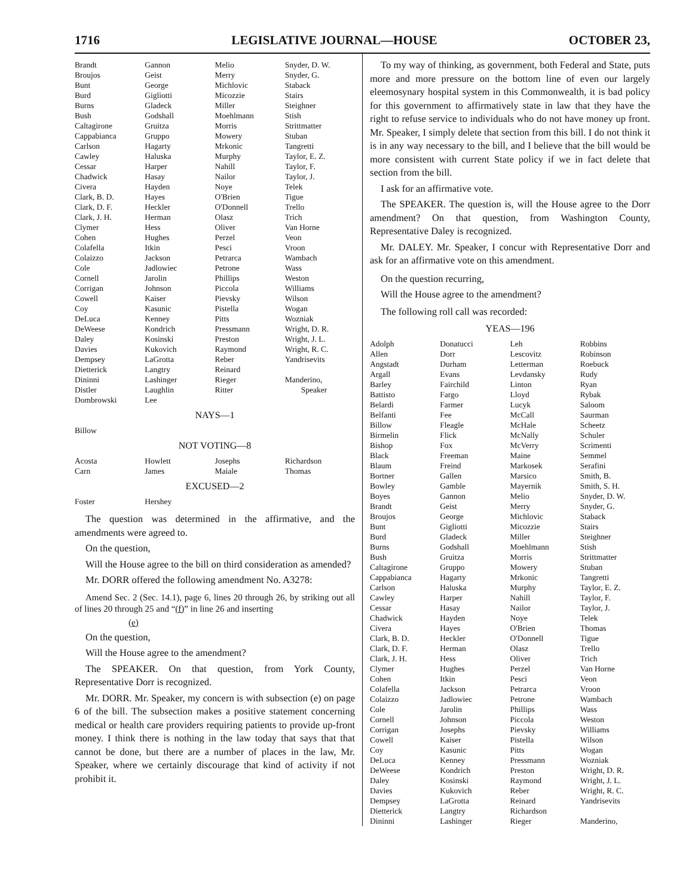1716 LEGISLATIVE JOURNAL—HOUSE OCTOBER 23,
| Brandt | Gannon | Melio | Snyder, D. W. |
| Broujos | Geist | Merry | Snyder, G. |
| Bunt | George | Michlovic | Staback |
| Burd | Gigliotti | Micozzie | Stairs |
| Burns | Gladeck | Miller | Steighner |
| Bush | Godshall | Moehlmann | Stish |
| Caltagirone | Gruitza | Morris | Strittmatter |
| Cappabianca | Gruppo | Mowery | Stuban |
| Carlson | Hagarty | Mrkonic | Tangretti |
| Cawley | Haluska | Murphy | Taylor, E. Z. |
| Cessar | Harper | Nahill | Taylor, F. |
| Chadwick | Hasay | Nailor | Taylor, J. |
| Civera | Hayden | Noye | Telek |
| Clark, B. D. | Hayes | O'Brien | Tigue |
| Clark, D. F. | Heckler | O'Donnell | Trello |
| Clark, J. H. | Herman | Olasz | Trich |
| Clymer | Hess | Oliver | Van Horne |
| Cohen | Hughes | Perzel | Veon |
| Colafella | Itkin | Pesci | Vroon |
| Colaizzo | Jackson | Petrarca | Wambach |
| Cole | Jadlowiec | Petrone | Wass |
| Cornell | Jarolin | Phillips | Weston |
| Corrigan | Johnson | Piccola | Williams |
| Cowell | Kaiser | Pievsky | Wilson |
| Coy | Kasunic | Pistella | Wogan |
| DeLuca | Kenney | Pitts | Wozniak |
| DeWeese | Kondrich | Pressmann | Wright, D. R. |
| Daley | Kosinski | Preston | Wright, J. L. |
| Davies | Kukovich | Raymond | Wright, R. C. |
| Dempsey | LaGrotta | Reber | Yandrisevits |
| Dietterick | Langtry | Reinard | |
| Dininni | Lashinger | Rieger | Manderino, |
| Distler | Laughlin | Ritter | Speaker |
| Dombrowski | Lee | | |
NAYS—1
| Billow | | | |
NOT VOTING—8
| Acosta | Howlett | Josephs | Richardson |
| Carn | James | Maiale | Thomas |
EXCUSED—2
| Foster | Hershey | | |
The question was determined in the affirmative, and the amendments were agreed to.
On the question,
Will the House agree to the bill on third consideration as amended?
Mr. DORR offered the following amendment No. A3278:
Amend Sec. 2 (Sec. 14.1), page 6, lines 20 through 26, by striking out all of lines 20 through 25 and “(f)” in line 26 and inserting
(e)
On the question,
Will the House agree to the amendment?
The SPEAKER. On that question, from York County, Representative Dorr is recognized.
Mr. DORR. Mr. Speaker, my concern is with subsection (e) on page 6 of the bill. The subsection makes a positive statement concerning medical or health care providers requiring patients to provide up-front money. I think there is nothing in the law today that says that that cannot be done, but there are a number of places in the law, Mr. Speaker, where we certainly discourage that kind of activity if not prohibit it.
To my way of thinking, as government, both Federal and State, puts more and more pressure on the bottom line of even our largely eleemosynary hospital system in this Commonwealth, it is bad policy for this government to affirmatively state in law that they have the right to refuse service to individuals who do not have money up front. Mr. Speaker, I simply delete that section from this bill. I do not think it is in any way necessary to the bill, and I believe that the bill would be more consistent with current State policy if we in fact delete that section from the bill.
I ask for an affirmative vote.
The SPEAKER. The question is, will the House agree to the Dorr amendment? On that question, from Washington County, Representative Daley is recognized.
Mr. DALEY. Mr. Speaker, I concur with Representative Dorr and ask for an affirmative vote on this amendment.
On the question recurring,
Will the House agree to the amendment?
The following roll call was recorded:
YEAS—196
| Adolph | Donatucci | Leh | Robbins |
| Allen | Dorr | Lescovitz | Robinson |
| Angstadt | Durham | Letterman | Roebuck |
| Argall | Evans | Levdansky | Rudy |
| Barley | Fairchild | Linton | Ryan |
| Battisto | Fargo | Lloyd | Rybak |
| Belardi | Farmer | Lucyk | Saloom |
| Belfanti | Fee | McCall | Saurman |
| Billow | Fleagle | McHale | Scheetz |
| Birmelin | Flick | McNally | Schuler |
| Bishop | Fox | McVerry | Scrimenti |
| Black | Freeman | Maine | Semmel |
| Blaum | Freind | Markosek | Serafini |
| Bortner | Gallen | Marsico | Smith, B. |
| Bowley | Gamble | Mayernik | Smith, S. H. |
| Boyes | Gannon | Melio | Snyder, D. W. |
| Brandt | Geist | Merry | Snyder, G. |
| Broujos | George | Michlovic | Staback |
| Bunt | Gigliotti | Micozzie | Stairs |
| Burd | Gladeck | Miller | Steighner |
| Burns | Godshall | Moehlmann | Stish |
| Bush | Gruitza | Morris | Strittmatter |
| Caltagirone | Gruppo | Mowery | Stuban |
| Cappabianca | Hagarty | Mrkonic | Tangretti |
| Carlson | Haluska | Murphy | Taylor, E. Z. |
| Cawley | Harper | Nahill | Taylor, F. |
| Cessar | Hasay | Nailor | Taylor, J. |
| Chadwick | Hayden | Noye | Telek |
| Civera | Hayes | O'Brien | Thomas |
| Clark, B. D. | Heckler | O'Donnell | Tigue |
| Clark, D. F. | Herman | Olasz | Trello |
| Clark, J. H. | Hess | Oliver | Trich |
| Clymer | Hughes | Perzel | Van Horne |
| Cohen | Itkin | Pesci | Veon |
| Colafella | Jackson | Petrarca | Vroon |
| Colaizzo | Jadlowiec | Petrone | Wambach |
| Cole | Jarolin | Phillips | Wass |
| Cornell | Johnson | Piccola | Weston |
| Corrigan | Josephs | Pievsky | Williams |
| Cowell | Kaiser | Pistella | Wilson |
| Coy | Kasunic | Pitts | Wogan |
| DeLuca | Kenney | Pressmann | Wozniak |
| DeWeese | Kondrich | Preston | Wright, D. R. |
| Daley | Kosinski | Raymond | Wright, J. L. |
| Davies | Kukovich | Reber | Wright, R. C. |
| Dempsey | LaGrotta | Reinard | Yandrisevits |
| Dietterick | Langtry | Richardson | |
| Dininni | Lashinger | Rieger | Manderino, |